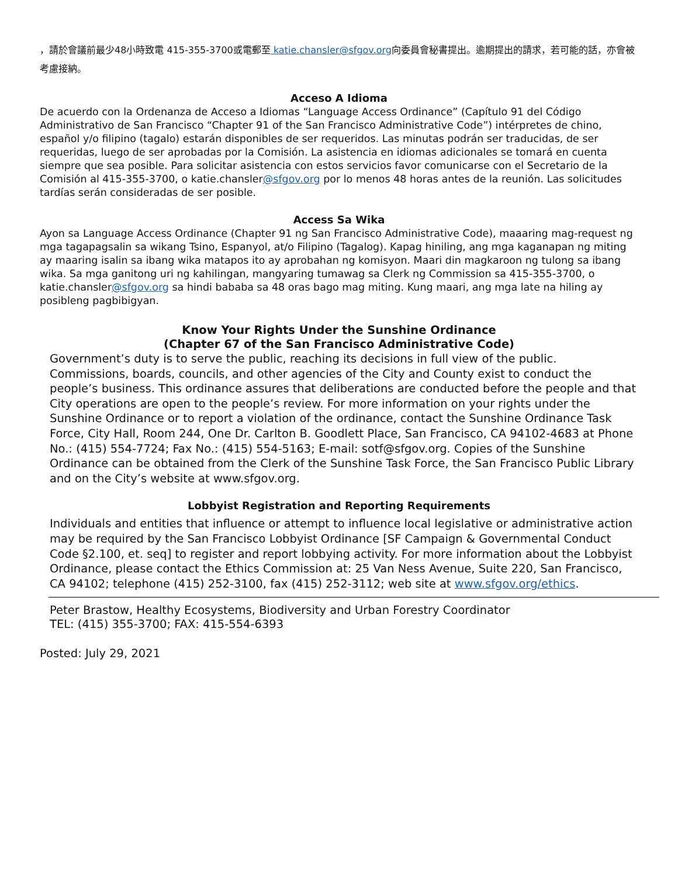，請於會議前最少48小時致電 415-355-3700或電郵至 katie.chansler@sfgov.org向委員會秘書提出。逾期提出的請求，若可能的話，亦會被考慮接納。
Acceso A Idioma
De acuerdo con la Ordenanza de Acceso a Idiomas “Language Access Ordinance” (Capítulo 91 del Código Administrativo de San Francisco “Chapter 91 of the San Francisco Administrative Code”) intérpretes de chino, español y/o filipino (tagalo) estarán disponibles de ser requeridos. Las minutas podrán ser traducidas, de ser requeridas, luego de ser aprobadas por la Comisión. La asistencia en idiomas adicionales se tomará en cuenta siempre que sea posible. Para solicitar asistencia con estos servicios favor comunicarse con el Secretario de la Comisión al 415-355-3700, o katie.chansler@sfgov.org por lo menos 48 horas antes de la reunión. Las solicitudes tardías serán consideradas de ser posible.
Access Sa Wika
Ayon sa Language Access Ordinance (Chapter 91 ng San Francisco Administrative Code), maaaring mag-request ng mga tagapagsalin sa wikang Tsino, Espanyol, at/o Filipino (Tagalog). Kapag hiniling, ang mga kaganapan ng miting ay maaring isalin sa ibang wika matapos ito ay aprobahan ng komisyon. Maari din magkaroon ng tulong sa ibang wika. Sa mga ganitong uri ng kahilingan, mangyaring tumawag sa Clerk ng Commission sa 415-355-3700, o katie.chansler@sfgov.org sa hindi bababa sa 48 oras bago mag miting. Kung maari, ang mga late na hiling ay posibleng pagbibigyan.
Know Your Rights Under the Sunshine Ordinance
(Chapter 67 of the San Francisco Administrative Code)
Government’s duty is to serve the public, reaching its decisions in full view of the public. Commissions, boards, councils, and other agencies of the City and County exist to conduct the people’s business. This ordinance assures that deliberations are conducted before the people and that City operations are open to the people’s review. For more information on your rights under the Sunshine Ordinance or to report a violation of the ordinance, contact the Sunshine Ordinance Task Force, City Hall, Room 244, One Dr. Carlton B. Goodlett Place, San Francisco, CA 94102-4683 at Phone No.: (415) 554-7724; Fax No.: (415) 554-5163; E-mail: sotf@sfgov.org. Copies of the Sunshine Ordinance can be obtained from the Clerk of the Sunshine Task Force, the San Francisco Public Library and on the City’s website at www.sfgov.org.
Lobbyist Registration and Reporting Requirements
Individuals and entities that influence or attempt to influence local legislative or administrative action may be required by the San Francisco Lobbyist Ordinance [SF Campaign & Governmental Conduct Code §2.100, et. seq] to register and report lobbying activity. For more information about the Lobbyist Ordinance, please contact the Ethics Commission at: 25 Van Ness Avenue, Suite 220, San Francisco, CA 94102; telephone (415) 252-3100, fax (415) 252-3112; web site at www.sfgov.org/ethics.
Peter Brastow, Healthy Ecosystems, Biodiversity and Urban Forestry Coordinator
TEL: (415) 355-3700; FAX: 415-554-6393
Posted: July 29, 2021